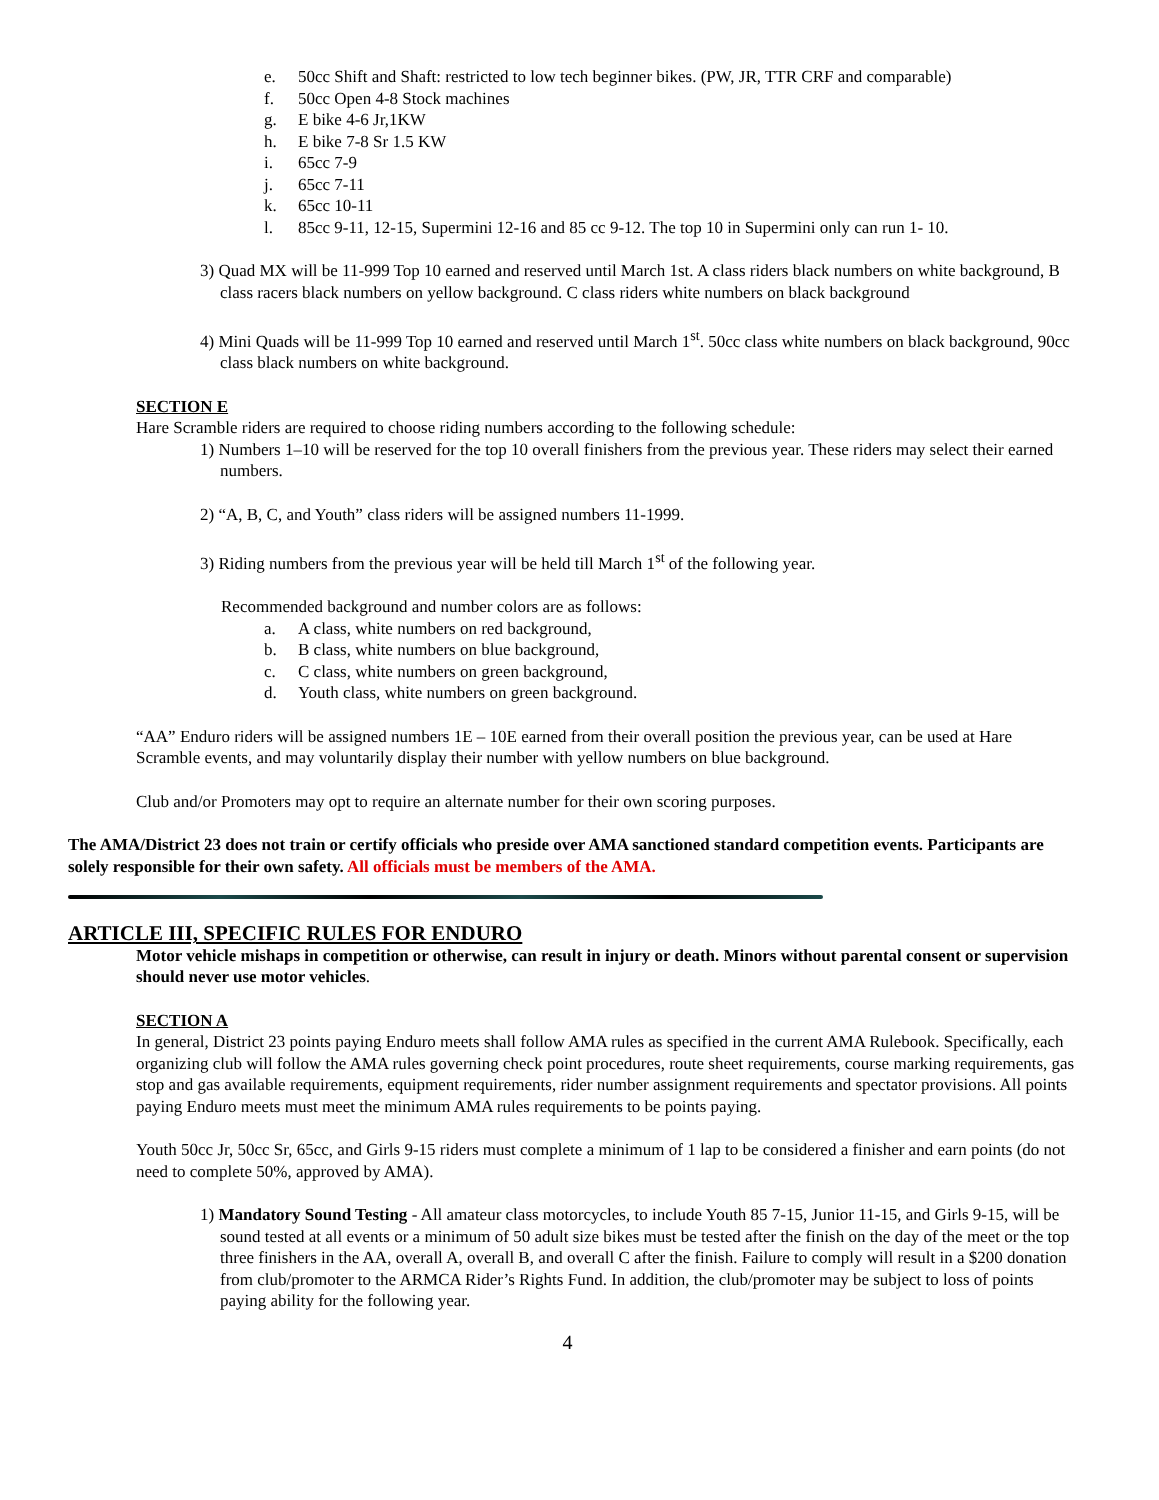e. 50cc Shift and Shaft: restricted to low tech beginner bikes. (PW, JR, TTR CRF and comparable)
f. 50cc Open 4-8 Stock machines
g. E bike 4-6 Jr,1KW
h. E bike 7-8 Sr 1.5 KW
i. 65cc 7-9
j. 65cc 7-11
k. 65cc 10-11
l. 85cc 9-11, 12-15, Supermini 12-16 and 85 cc 9-12. The top 10 in Supermini only can run 1- 10.
3) Quad MX will be 11-999 Top 10 earned and reserved until March 1st. A class riders black numbers on white background, B class racers black numbers on yellow background. C class riders white numbers on black background
4) Mini Quads will be 11-999 Top 10 earned and reserved until March 1<sup>st</sup>. 50cc class white numbers on black background, 90cc class black numbers on white background.
SECTION E
Hare Scramble riders are required to choose riding numbers according to the following schedule:
1) Numbers 1–10 will be reserved for the top 10 overall finishers from the previous year. These riders may select their earned numbers.
2) “A, B, C, and Youth” class riders will be assigned numbers 11-1999.
3) Riding numbers from the previous year will be held till March 1<sup>st</sup> of the following year.
Recommended background and number colors are as follows:
a. A class, white numbers on red background,
b. B class, white numbers on blue background,
c. C class, white numbers on green background,
d. Youth class, white numbers on green background.
“AA” Enduro riders will be assigned numbers 1E – 10E earned from their overall position the previous year, can be used at Hare Scramble events, and may voluntarily display their number with yellow numbers on blue background.
Club and/or Promoters may opt to require an alternate number for their own scoring purposes.
The AMA/District 23 does not train or certify officials who preside over AMA sanctioned standard competition events. Participants are solely responsible for their own safety. All officials must be members of the AMA.
ARTICLE III, SPECIFIC RULES FOR ENDURO
Motor vehicle mishaps in competition or otherwise, can result in injury or death. Minors without parental consent or supervision should never use motor vehicles.
SECTION A
In general, District 23 points paying Enduro meets shall follow AMA rules as specified in the current AMA Rulebook. Specifically, each organizing club will follow the AMA rules governing check point procedures, route sheet requirements, course marking requirements, gas stop and gas available requirements, equipment requirements, rider number assignment requirements and spectator provisions. All points paying Enduro meets must meet the minimum AMA rules requirements to be points paying.
Youth 50cc Jr, 50cc Sr, 65cc, and Girls 9-15 riders must complete a minimum of 1 lap to be considered a finisher and earn points (do not need to complete 50%, approved by AMA).
1) Mandatory Sound Testing - All amateur class motorcycles, to include Youth 85 7-15, Junior 11-15, and Girls 9-15, will be sound tested at all events or a minimum of 50 adult size bikes must be tested after the finish on the day of the meet or the top three finishers in the AA, overall A, overall B, and overall C after the finish. Failure to comply will result in a $200 donation from club/promoter to the ARMCA Rider’s Rights Fund. In addition, the club/promoter may be subject to loss of points paying ability for the following year.
4